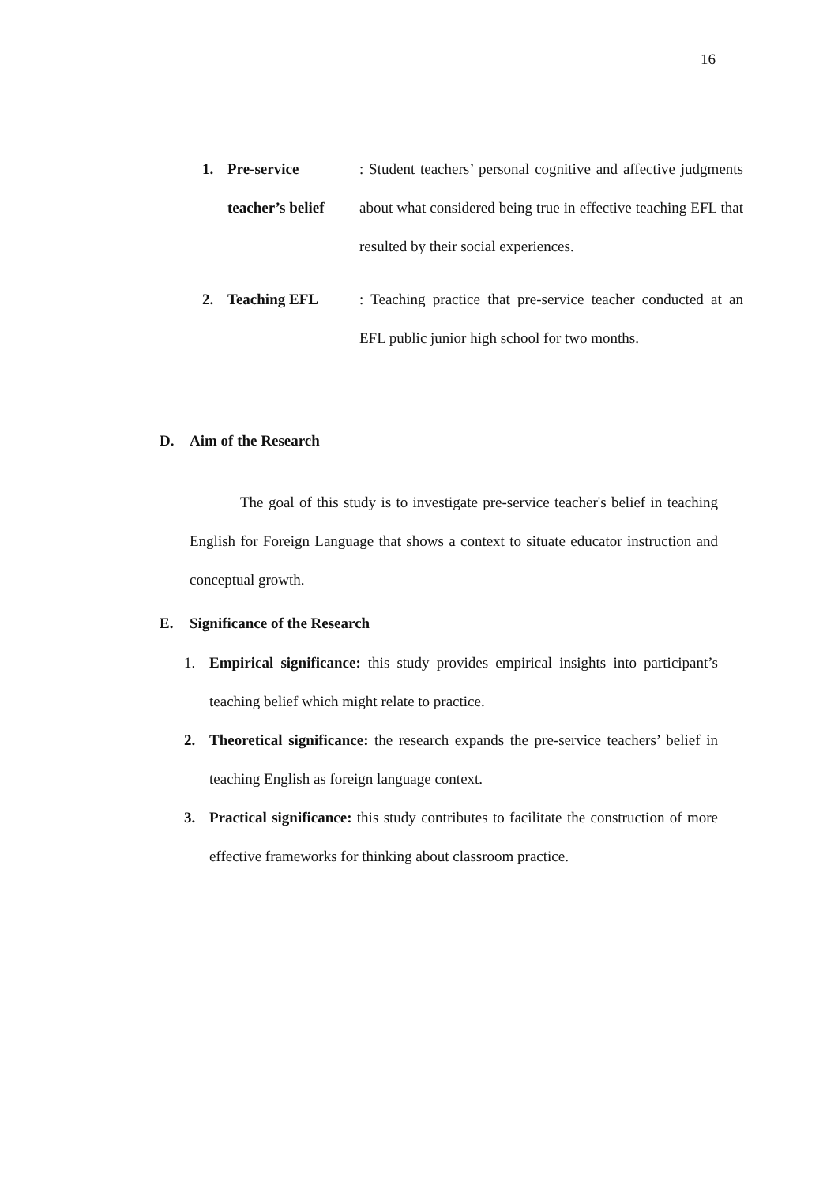16
1. Pre-service teacher’s belief
: Student teachers’ personal cognitive and affective judgments about what considered being true in effective teaching EFL that resulted by their social experiences.
2. Teaching EFL : Teaching practice that pre-service teacher conducted at an EFL public junior high school for two months.
D. Aim of the Research
The goal of this study is to investigate pre-service teacher's belief in teaching English for Foreign Language that shows a context to situate educator instruction and conceptual growth.
E. Significance of the Research
1. Empirical significance: this study provides empirical insights into participant’s teaching belief which might relate to practice.
2. Theoretical significance: the research expands the pre-service teachers’ belief in teaching English as foreign language context.
3. Practical significance: this study contributes to facilitate the construction of more effective frameworks for thinking about classroom practice.